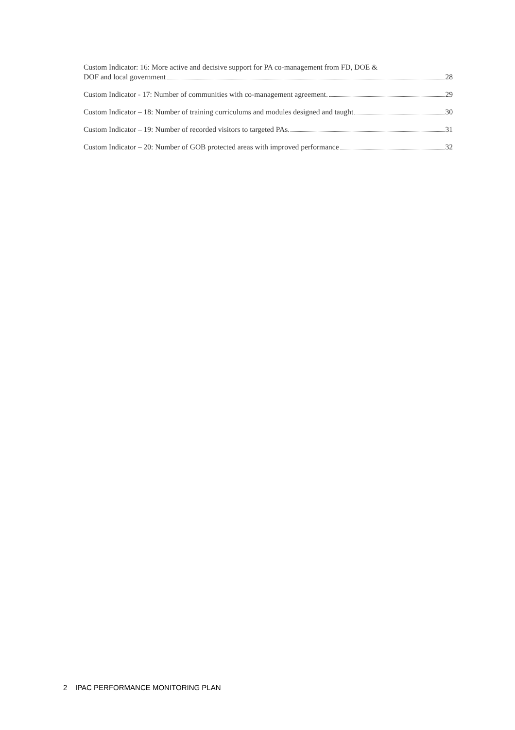Custom Indicator: 16: More active and decisive support for PA co-management from FD, DOE &
DOF and local government 28
Custom Indicator - 17: Number of communities with co-management agreement. 29
Custom Indicator – 18: Number of training curriculums and modules designed and taught 30
Custom Indicator – 19: Number of recorded visitors to targeted PAs. 31
Custom Indicator – 20: Number of GOB protected areas with improved performance 32
2 IPAC PERFORMANCE MONITORING PLAN